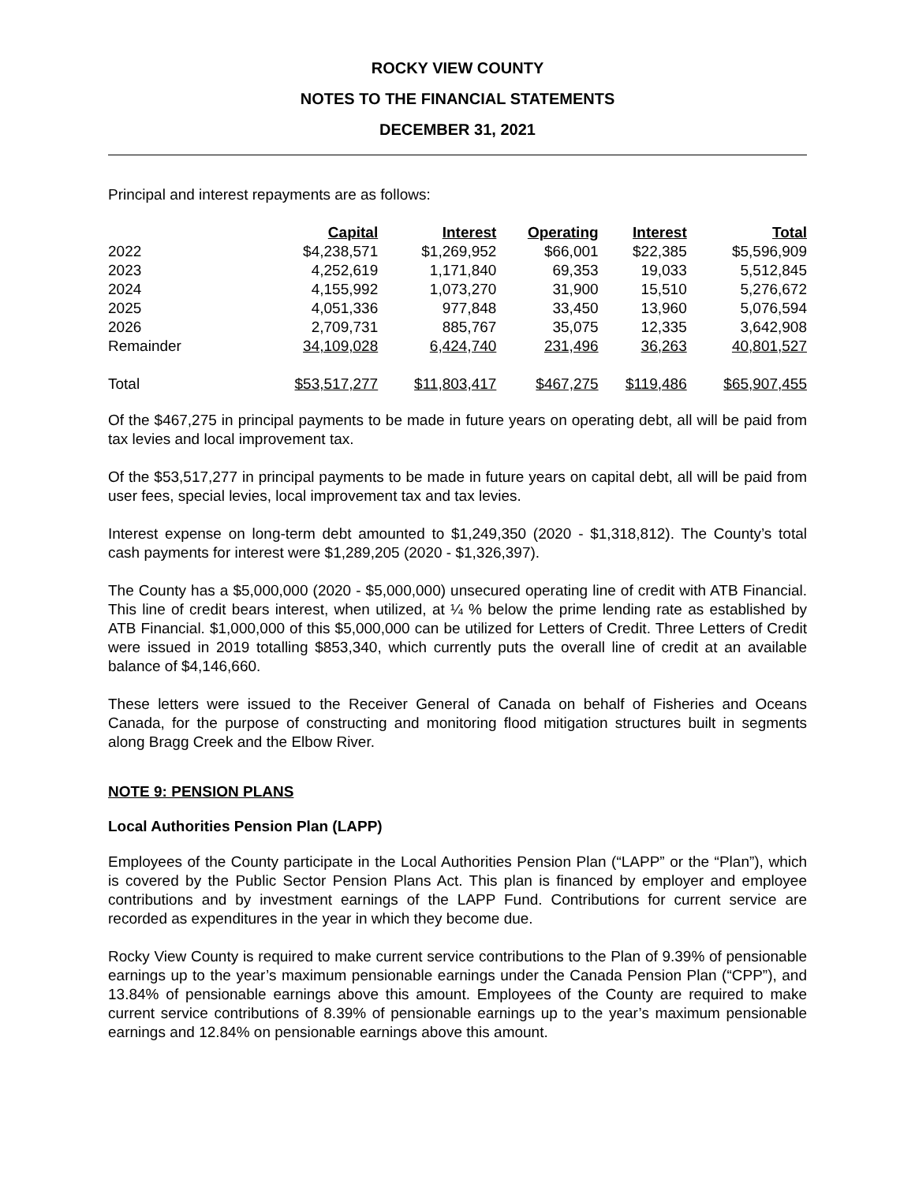ROCKY VIEW COUNTY
NOTES TO THE FINANCIAL STATEMENTS
DECEMBER 31, 2021
Principal and interest repayments are as follows:
| | Capital | Interest | Operating | Interest | Total |
| 2022 | $4,238,571 | $1,269,952 | $66,001 | $22,385 | $5,596,909 |
| 2023 | 4,252,619 | 1,171,840 | 69,353 | 19,033 | 5,512,845 |
| 2024 | 4,155,992 | 1,073,270 | 31,900 | 15,510 | 5,276,672 |
| 2025 | 4,051,336 | 977,848 | 33,450 | 13,960 | 5,076,594 |
| 2026 | 2,709,731 | 885,767 | 35,075 | 12,335 | 3,642,908 |
| Remainder | 34,109,028 | 6,424,740 | 231,496 | 36,263 | 40,801,527 |
| Total | $53,517,277 | $11,803,417 | $467,275 | $119,486 | $65,907,455 |
Of the $467,275 in principal payments to be made in future years on operating debt, all will be paid from tax levies and local improvement tax.
Of the $53,517,277 in principal payments to be made in future years on capital debt, all will be paid from user fees, special levies, local improvement tax and tax levies.
Interest expense on long-term debt amounted to $1,249,350 (2020 - $1,318,812). The County’s total cash payments for interest were $1,289,205 (2020 - $1,326,397).
The County has a $5,000,000 (2020 - $5,000,000) unsecured operating line of credit with ATB Financial. This line of credit bears interest, when utilized, at ¼ % below the prime lending rate as established by ATB Financial. $1,000,000 of this $5,000,000 can be utilized for Letters of Credit. Three Letters of Credit were issued in 2019 totalling $853,340, which currently puts the overall line of credit at an available balance of $4,146,660.
These letters were issued to the Receiver General of Canada on behalf of Fisheries and Oceans Canada, for the purpose of constructing and monitoring flood mitigation structures built in segments along Bragg Creek and the Elbow River.
NOTE 9: PENSION PLANS
Local Authorities Pension Plan (LAPP)
Employees of the County participate in the Local Authorities Pension Plan (“LAPP” or the “Plan”), which is covered by the Public Sector Pension Plans Act. This plan is financed by employer and employee contributions and by investment earnings of the LAPP Fund. Contributions for current service are recorded as expenditures in the year in which they become due.
Rocky View County is required to make current service contributions to the Plan of 9.39% of pensionable earnings up to the year’s maximum pensionable earnings under the Canada Pension Plan (“CPP”), and 13.84% of pensionable earnings above this amount. Employees of the County are required to make current service contributions of 8.39% of pensionable earnings up to the year’s maximum pensionable earnings and 12.84% on pensionable earnings above this amount.